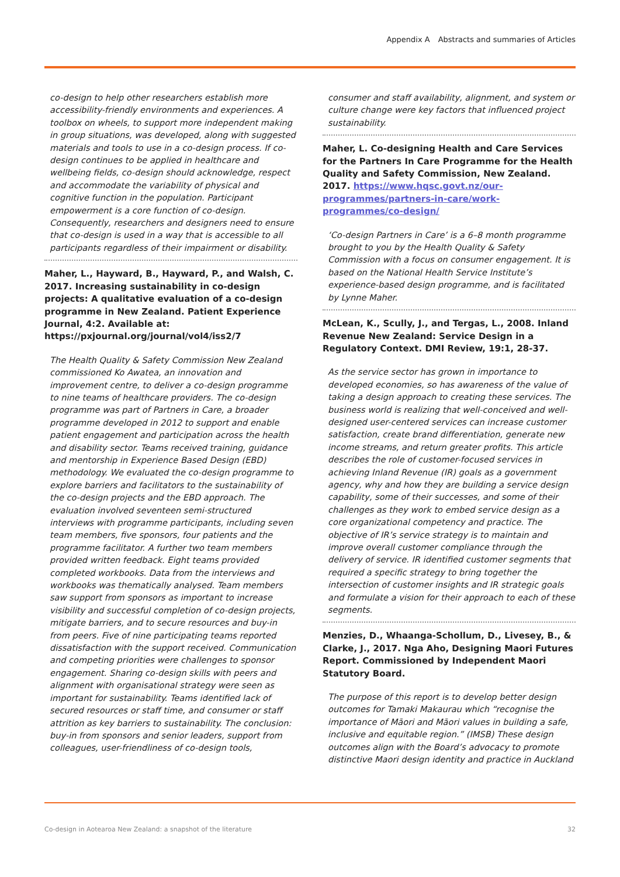Appendix A Abstracts and summaries of Articles
co-design to help other researchers establish more accessibility-friendly environments and experiences. A toolbox on wheels, to support more independent making in group situations, was developed, along with suggested materials and tools to use in a co-design process. If co-design continues to be applied in healthcare and wellbeing fields, co-design should acknowledge, respect and accommodate the variability of physical and cognitive function in the population. Participant empowerment is a core function of co-design. Consequently, researchers and designers need to ensure that co-design is used in a way that is accessible to all participants regardless of their impairment or disability.
Maher, L., Hayward, B., Hayward, P., and Walsh, C. 2017. Increasing sustainability in co-design projects: A qualitative evaluation of a co-design programme in New Zealand. Patient Experience Journal, 4:2. Available at: https://pxjournal.org/journal/vol4/iss2/7
The Health Quality & Safety Commission New Zealand commissioned Ko Awatea, an innovation and improvement centre, to deliver a co-design programme to nine teams of healthcare providers. The co-design programme was part of Partners in Care, a broader programme developed in 2012 to support and enable patient engagement and participation across the health and disability sector. Teams received training, guidance and mentorship in Experience Based Design (EBD) methodology. We evaluated the co-design programme to explore barriers and facilitators to the sustainability of the co-design projects and the EBD approach. The evaluation involved seventeen semi-structured interviews with programme participants, including seven team members, five sponsors, four patients and the programme facilitator. A further two team members provided written feedback. Eight teams provided completed workbooks. Data from the interviews and workbooks was thematically analysed. Team members saw support from sponsors as important to increase visibility and successful completion of co-design projects, mitigate barriers, and to secure resources and buy-in from peers. Five of nine participating teams reported dissatisfaction with the support received. Communication and competing priorities were challenges to sponsor engagement. Sharing co-design skills with peers and alignment with organisational strategy were seen as important for sustainability. Teams identified lack of secured resources or staff time, and consumer or staff attrition as key barriers to sustainability. The conclusion: buy-in from sponsors and senior leaders, support from colleagues, user-friendliness of co-design tools,
consumer and staff availability, alignment, and system or culture change were key factors that influenced project sustainability.
Maher, L. Co-designing Health and Care Services for the Partners In Care Programme for the Health Quality and Safety Commission, New Zealand. 2017. https://www.hqsc.govt.nz/our-programmes/partners-in-care/work-programmes/co-design/
‘Co-design Partners in Care’ is a 6–8 month programme brought to you by the Health Quality & Safety Commission with a focus on consumer engagement. It is based on the National Health Service Institute’s experience-based design programme, and is facilitated by Lynne Maher.
McLean, K., Scully, J., and Tergas, L., 2008. Inland Revenue New Zealand: Service Design in a Regulatory Context. DMI Review, 19:1, 28-37.
As the service sector has grown in importance to developed economies, so has awareness of the value of taking a design approach to creating these services. The business world is realizing that well-conceived and well-designed user-centered services can increase customer satisfaction, create brand differentiation, generate new income streams, and return greater profits. This article describes the role of customer-focused services in achieving Inland Revenue (IR) goals as a government agency, why and how they are building a service design capability, some of their successes, and some of their challenges as they work to embed service design as a core organizational competency and practice. The objective of IR’s service strategy is to maintain and improve overall customer compliance through the delivery of service. IR identified customer segments that required a specific strategy to bring together the intersection of customer insights and IR strategic goals and formulate a vision for their approach to each of these segments.
Menzies, D., Whaanga-Schollum, D., Livesey, B., & Clarke, J., 2017. Nga Aho, Designing Maori Futures Report. Commissioned by Independent Maori Statutory Board.
The purpose of this report is to develop better design outcomes for Tamaki Makaurau which “recognise the importance of Māori and Māori values in building a safe, inclusive and equitable region.” (IMSB) These design outcomes align with the Board’s advocacy to promote distinctive Maori design identity and practice in Auckland
Co-design in Aotearoa New Zealand: a snapshot of the literature 32